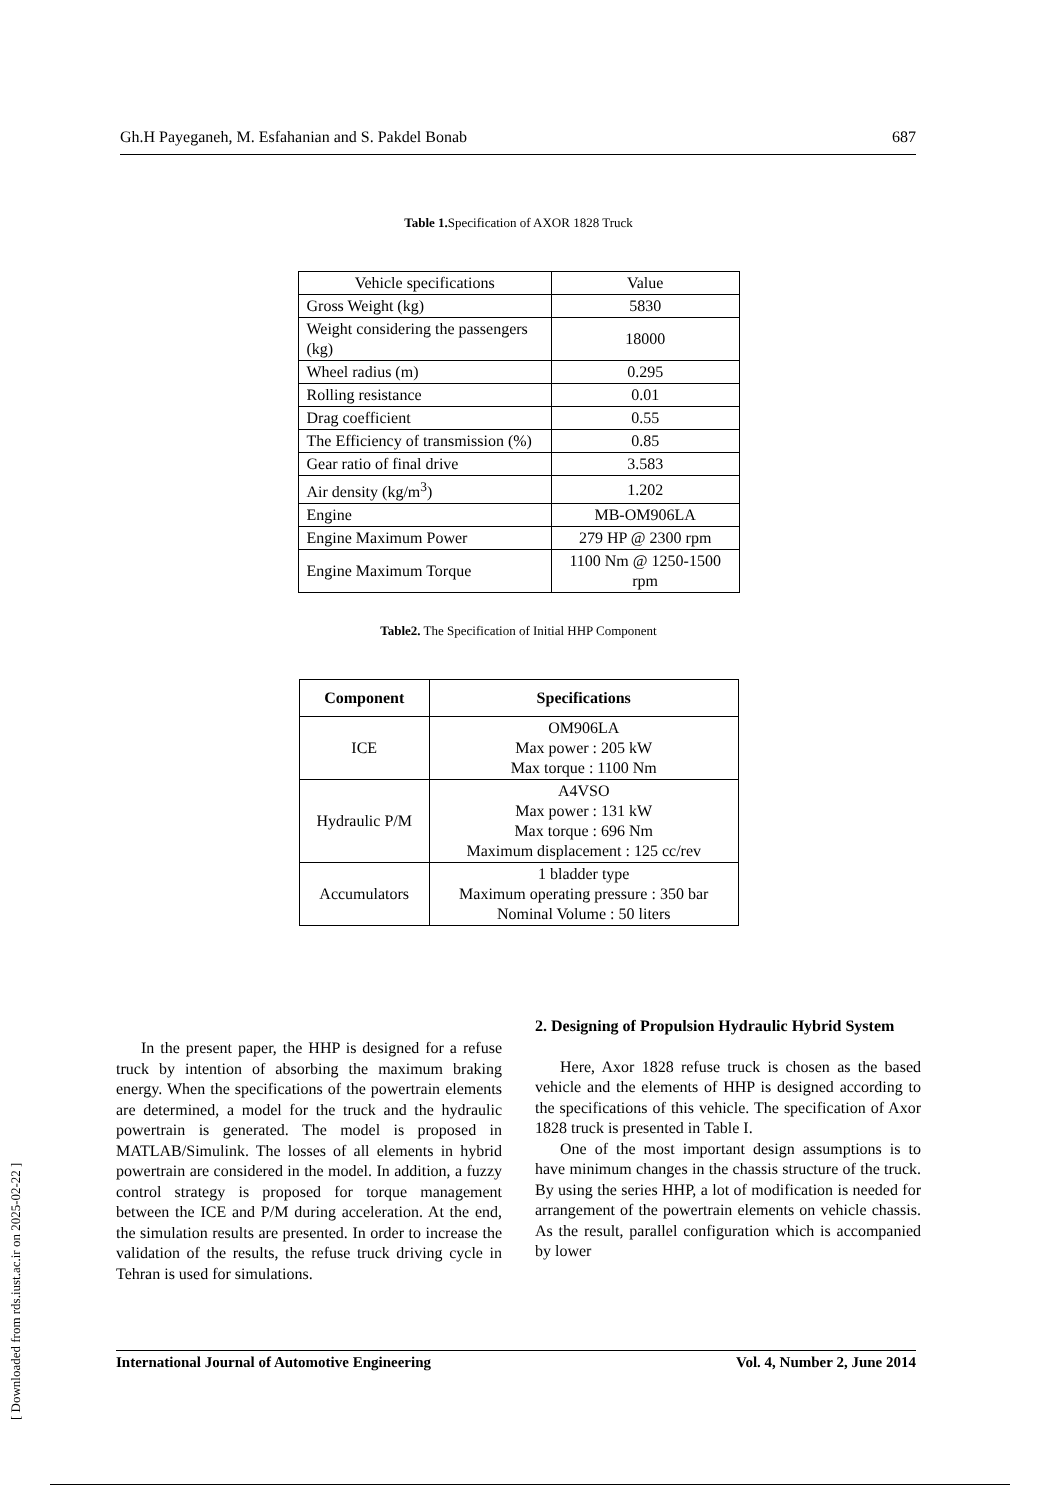Gh.H Payeganeh, M. Esfahanian and S. Pakdel Bonab 687
Table 1. Specification of AXOR 1828 Truck
| Vehicle specifications | Value |
| Gross Weight (kg) | 5830 |
| Weight considering the passengers (kg) | 18000 |
| Wheel radius (m) | 0.295 |
| Rolling resistance | 0.01 |
| Drag coefficient | 0.55 |
| The Efficiency of transmission (%) | 0.85 |
| Gear ratio of final drive | 3.583 |
| Air density (kg/m<sup>3</sup>) | 1.202 |
| Engine | MB-OM906LA |
| Engine Maximum Power | 279 HP @ 2300 rpm |
| Engine Maximum Torque | 1100 Nm @ 1250-1500 rpm |
Table2. The Specification of Initial HHP Component
| Component | Specifications |
| --- | --- |
| ICE | OM906LA Max power : 205 kW Max torque : 1100 Nm |
| Hydraulic P/M | A4VSO Max power : 131 kW Max torque : 696 Nm Maximum displacement : 125 cc/rev |
| Accumulators | 1 bladder type Maximum operating pressure : 350 bar Nominal Volume : 50 liters |
In the present paper, the HHP is designed for a refuse truck by intention of absorbing the maximum braking energy. When the specifications of the powertrain elements are determined, a model for the truck and the hydraulic powertrain is generated. The model is proposed in MATLAB/Simulink. The losses of all elements in hybrid powertrain are considered in the model. In addition, a fuzzy control strategy is proposed for torque management between the ICE and P/M during acceleration. At the end, the simulation results are presented. In order to increase the validation of the results, the refuse truck driving cycle in Tehran is used for simulations.
2. Designing of Propulsion Hydraulic Hybrid System
Here, Axor 1828 refuse truck is chosen as the based vehicle and the elements of HHP is designed according to the specifications of this vehicle. The specification of Axor 1828 truck is presented in Table I.
One of the most important design assumptions is to have minimum changes in the chassis structure of the truck. By using the series HHP, a lot of modification is needed for arrangement of the powertrain elements on vehicle chassis. As the result, parallel configuration which is accompanied by lower
International Journal of Automotive Engineering Vol. 4, Number 2, June 2014
[ Downloaded from rds.iust.ac.ir on 2025-02-22 ]